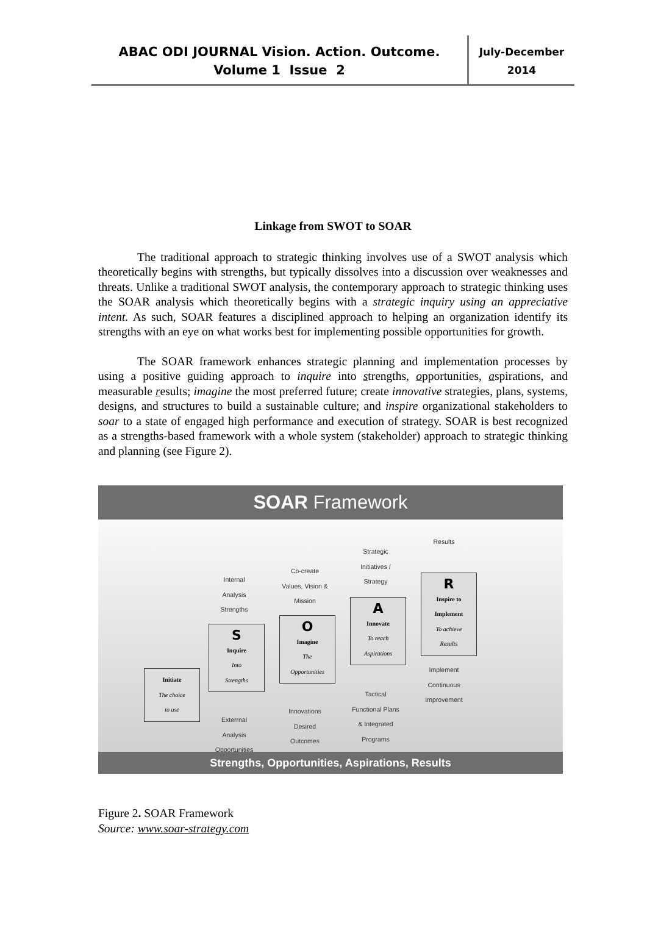ABAC ODI JOURNAL Vision. Action. Outcome.
Volume 1 Issue 2
July-December
2014
Linkage from SWOT to SOAR
The traditional approach to strategic thinking involves use of a SWOT analysis which theoretically begins with strengths, but typically dissolves into a discussion over weaknesses and threats. Unlike a traditional SWOT analysis, the contemporary approach to strategic thinking uses the SOAR analysis which theoretically begins with a strategic inquiry using an appreciative intent. As such, SOAR features a disciplined approach to helping an organization identify its strengths with an eye on what works best for implementing possible opportunities for growth.
The SOAR framework enhances strategic planning and implementation processes by using a positive guiding approach to inquire into strengths, opportunities, aspirations, and measurable results; imagine the most preferred future; create innovative strategies, plans, systems, designs, and structures to build a sustainable culture; and inspire organizational stakeholders to soar to a state of engaged high performance and execution of strategy. SOAR is best recognized as a strengths-based framework with a whole system (stakeholder) approach to strategic thinking and planning (see Figure 2).
SOAR Framework
Results
Strategic
Initiatives /
Strategy
Co-create
Values, Vision &
Mission
Internal
Analysis
Strengths
Initiate
The choice
to use
S
Inquire
Into
Strengths
O
Imagine
The
Opportunities
A
Innovate
To reach
Aspirations
R
Inspire to Implement
To achieve
Results
Implement
Continuous
Improvement
Tactical
Functional Plans
& Integrated
Programs
Innovations
Desired
Outcomes
Exterrnal
Analysis
Opportunities
Strengths, Opportunities, Aspirations, Results
Figure 2. SOAR Framework
Source: www.soar-strategy.com